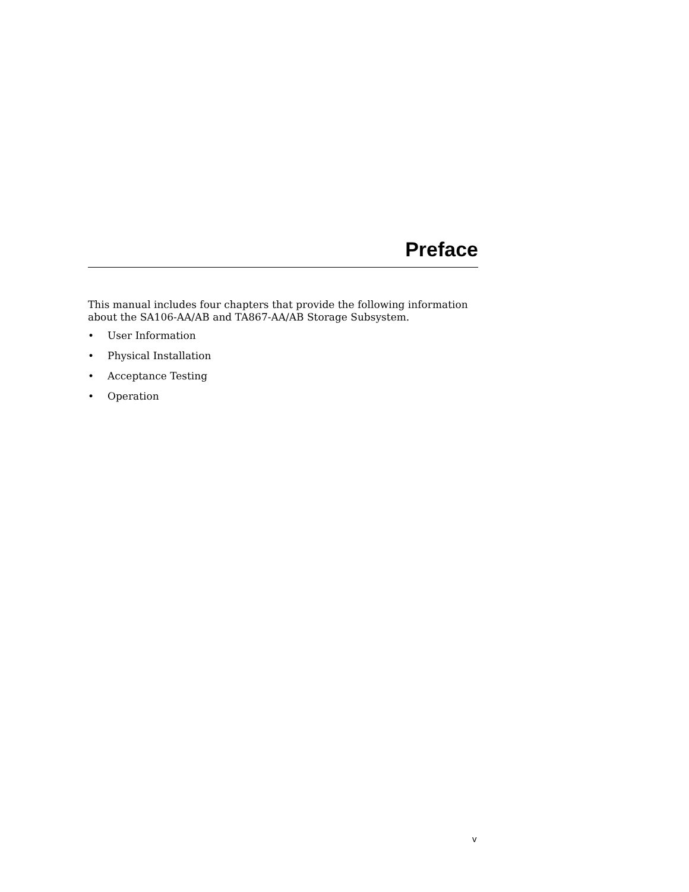Preface
This manual includes four chapters that provide the following information about the SA106-AA/AB and TA867-AA/AB Storage Subsystem.
• User Information
• Physical Installation
• Acceptance Testing
• Operation
v